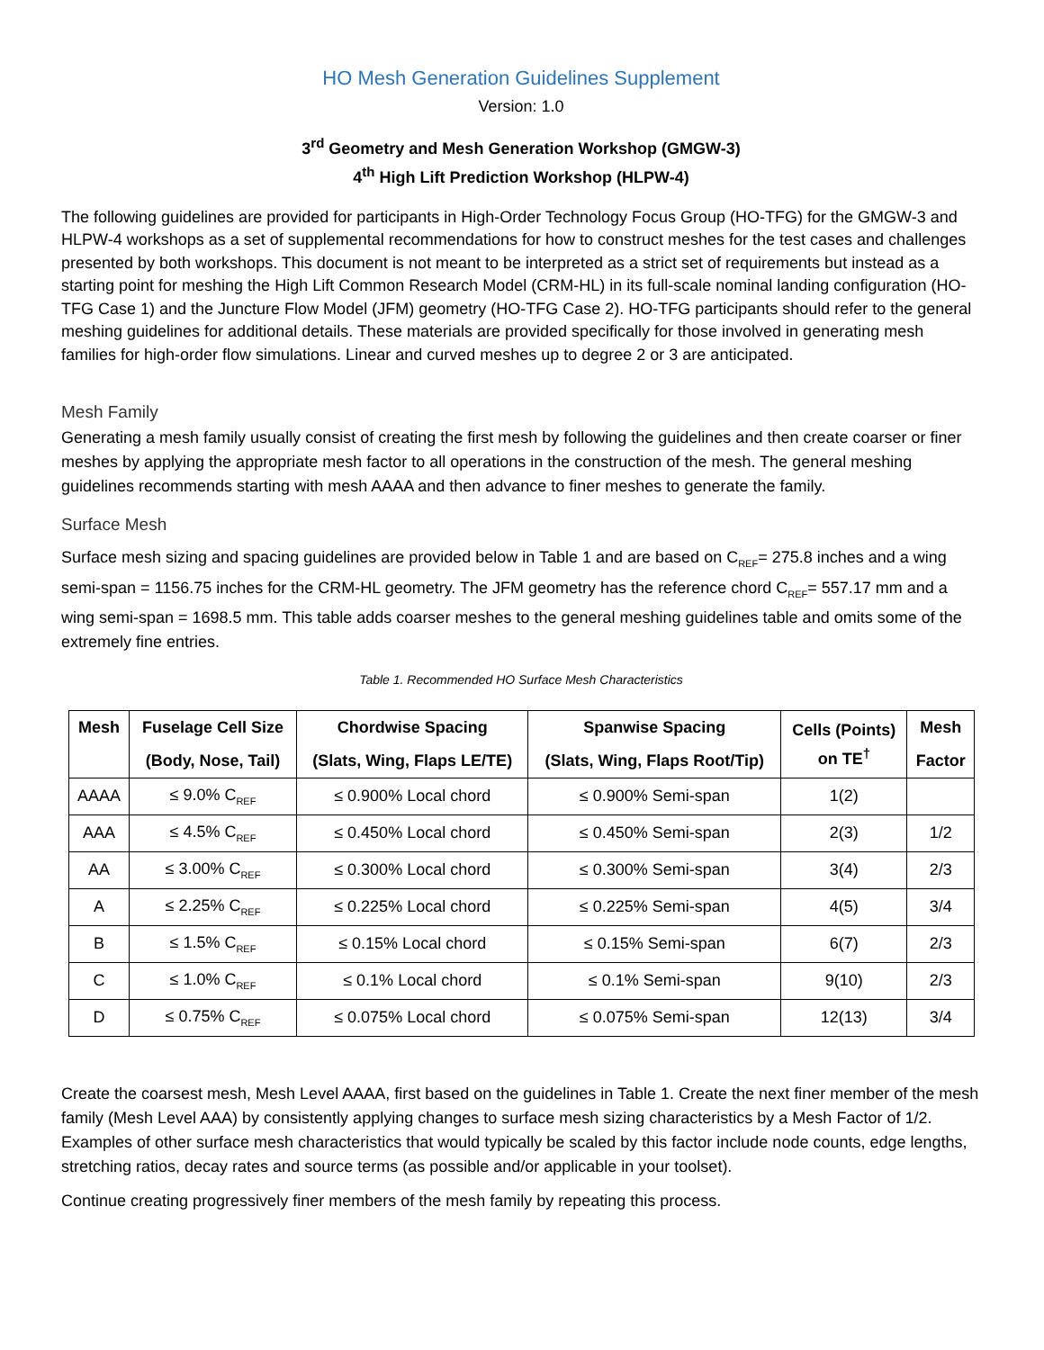HO Mesh Generation Guidelines Supplement
Version: 1.0
3<sup>rd</sup> Geometry and Mesh Generation Workshop (GMGW-3)
4<sup>th</sup> High Lift Prediction Workshop (HLPW-4)
The following guidelines are provided for participants in High-Order Technology Focus Group (HO-TFG) for the GMGW-3 and HLPW-4 workshops as a set of supplemental recommendations for how to construct meshes for the test cases and challenges presented by both workshops. This document is not meant to be interpreted as a strict set of requirements but instead as a starting point for meshing the High Lift Common Research Model (CRM-HL) in its full-scale nominal landing configuration (HO-TFG Case 1) and the Juncture Flow Model (JFM) geometry (HO-TFG Case 2). HO-TFG participants should refer to the general meshing guidelines for additional details. These materials are provided specifically for those involved in generating mesh families for high-order flow simulations. Linear and curved meshes up to degree 2 or 3 are anticipated.
Mesh Family
Generating a mesh family usually consist of creating the first mesh by following the guidelines and then create coarser or finer meshes by applying the appropriate mesh factor to all operations in the construction of the mesh. The general meshing guidelines recommends starting with mesh AAAA and then advance to finer meshes to generate the family.
Surface Mesh
Surface mesh sizing and spacing guidelines are provided below in Table 1 and are based on C<sub>REF</sub>= 275.8 inches and a wing semi-span = 1156.75 inches for the CRM-HL geometry. The JFM geometry has the reference chord C<sub>REF</sub>= 557.17 mm and a wing semi-span = 1698.5 mm. This table adds coarser meshes to the general meshing guidelines table and omits some of the extremely fine entries.
Table 1. Recommended HO Surface Mesh Characteristics
| Mesh | Fuselage Cell Size (Body, Nose, Tail) | Chordwise Spacing (Slats, Wing, Flaps LE/TE) | Spanwise Spacing (Slats, Wing, Flaps Root/Tip) | Cells (Points) on TE<sup>†</sup> | Mesh Factor |
| --- | --- | --- | --- | --- | --- |
| AAAA | ≤ 9.0% C<sub>REF</sub> | ≤ 0.900% Local chord | ≤ 0.900% Semi-span | 1(2) | |
| AAA | ≤ 4.5% C<sub>REF</sub> | ≤ 0.450% Local chord | ≤ 0.450% Semi-span | 2(3) | 1/2 |
| AA | ≤ 3.00% C<sub>REF</sub> | ≤ 0.300% Local chord | ≤ 0.300% Semi-span | 3(4) | 2/3 |
| A | ≤ 2.25% C<sub>REF</sub> | ≤ 0.225% Local chord | ≤ 0.225% Semi-span | 4(5) | 3/4 |
| B | ≤ 1.5% C<sub>REF</sub> | ≤ 0.15% Local chord | ≤ 0.15% Semi-span | 6(7) | 2/3 |
| C | ≤ 1.0% C<sub>REF</sub> | ≤ 0.1% Local chord | ≤ 0.1% Semi-span | 9(10) | 2/3 |
| D | ≤ 0.75% C<sub>REF</sub> | ≤ 0.075% Local chord | ≤ 0.075% Semi-span | 12(13) | 3/4 |
Create the coarsest mesh, Mesh Level AAAA, first based on the guidelines in Table 1. Create the next finer member of the mesh family (Mesh Level AAA) by consistently applying changes to surface mesh sizing characteristics by a Mesh Factor of 1/2. Examples of other surface mesh characteristics that would typically be scaled by this factor include node counts, edge lengths, stretching ratios, decay rates and source terms (as possible and/or applicable in your toolset).
Continue creating progressively finer members of the mesh family by repeating this process.